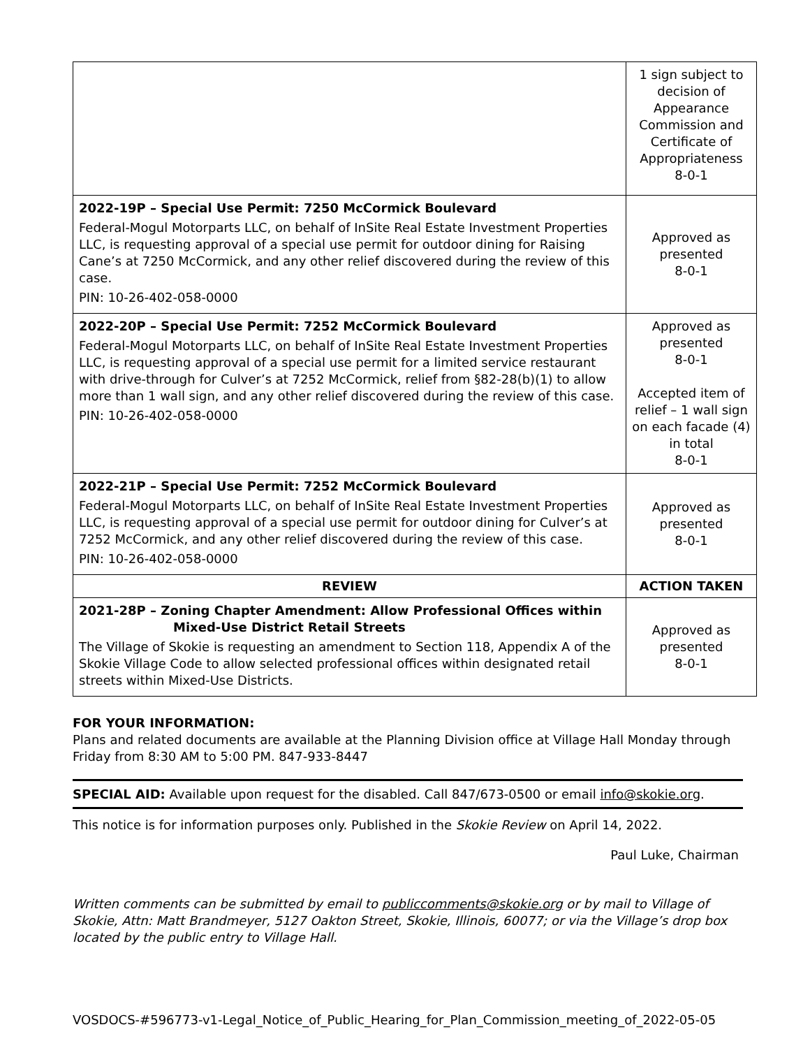| | 1 sign subject to decision of Appearance Commission and Certificate of Appropriateness 8-0-1 |
| 2022-19P – Special Use Permit: 7250 McCormick Boulevard Federal-Mogul Motorparts LLC, on behalf of InSite Real Estate Investment Properties LLC, is requesting approval of a special use permit for outdoor dining for Raising Cane’s at 7250 McCormick, and any other relief discovered during the review of this case. PIN: 10-26-402-058-0000 | Approved as presented 8-0-1 |
| 2022-20P – Special Use Permit: 7252 McCormick Boulevard Federal-Mogul Motorparts LLC, on behalf of InSite Real Estate Investment Properties LLC, is requesting approval of a special use permit for a limited service restaurant with drive-through for Culver’s at 7252 McCormick, relief from §82-28(b)(1) to allow more than 1 wall sign, and any other relief discovered during the review of this case. PIN: 10-26-402-058-0000 | Approved as presented 8-0-1 Accepted item of relief – 1 wall sign on each facade (4) in total 8-0-1 |
| 2022-21P – Special Use Permit: 7252 McCormick Boulevard Federal-Mogul Motorparts LLC, on behalf of InSite Real Estate Investment Properties LLC, is requesting approval of a special use permit for outdoor dining for Culver’s at 7252 McCormick, and any other relief discovered during the review of this case. PIN: 10-26-402-058-0000 | Approved as presented 8-0-1 |
| REVIEW | ACTION TAKEN |
| 2021-28P – Zoning Chapter Amendment: Allow Professional Offices within Mixed-Use District Retail Streets The Village of Skokie is requesting an amendment to Section 118, Appendix A of the Skokie Village Code to allow selected professional offices within designated retail streets within Mixed-Use Districts. | Approved as presented 8-0-1 |
FOR YOUR INFORMATION:
Plans and related documents are available at the Planning Division office at Village Hall Monday through Friday from 8:30 AM to 5:00 PM. 847-933-8447
SPECIAL AID: Available upon request for the disabled. Call 847/673-0500 or email info@skokie.org.
This notice is for information purposes only. Published in the Skokie Review on April 14, 2022.
Paul Luke, Chairman
Written comments can be submitted by email to publiccomments@skokie.org or by mail to Village of Skokie, Attn: Matt Brandmeyer, 5127 Oakton Street, Skokie, Illinois, 60077; or via the Village’s drop box located by the public entry to Village Hall.
VOSDOCS-#596773-v1-Legal_Notice_of_Public_Hearing_for_Plan_Commission_meeting_of_2022-05-05